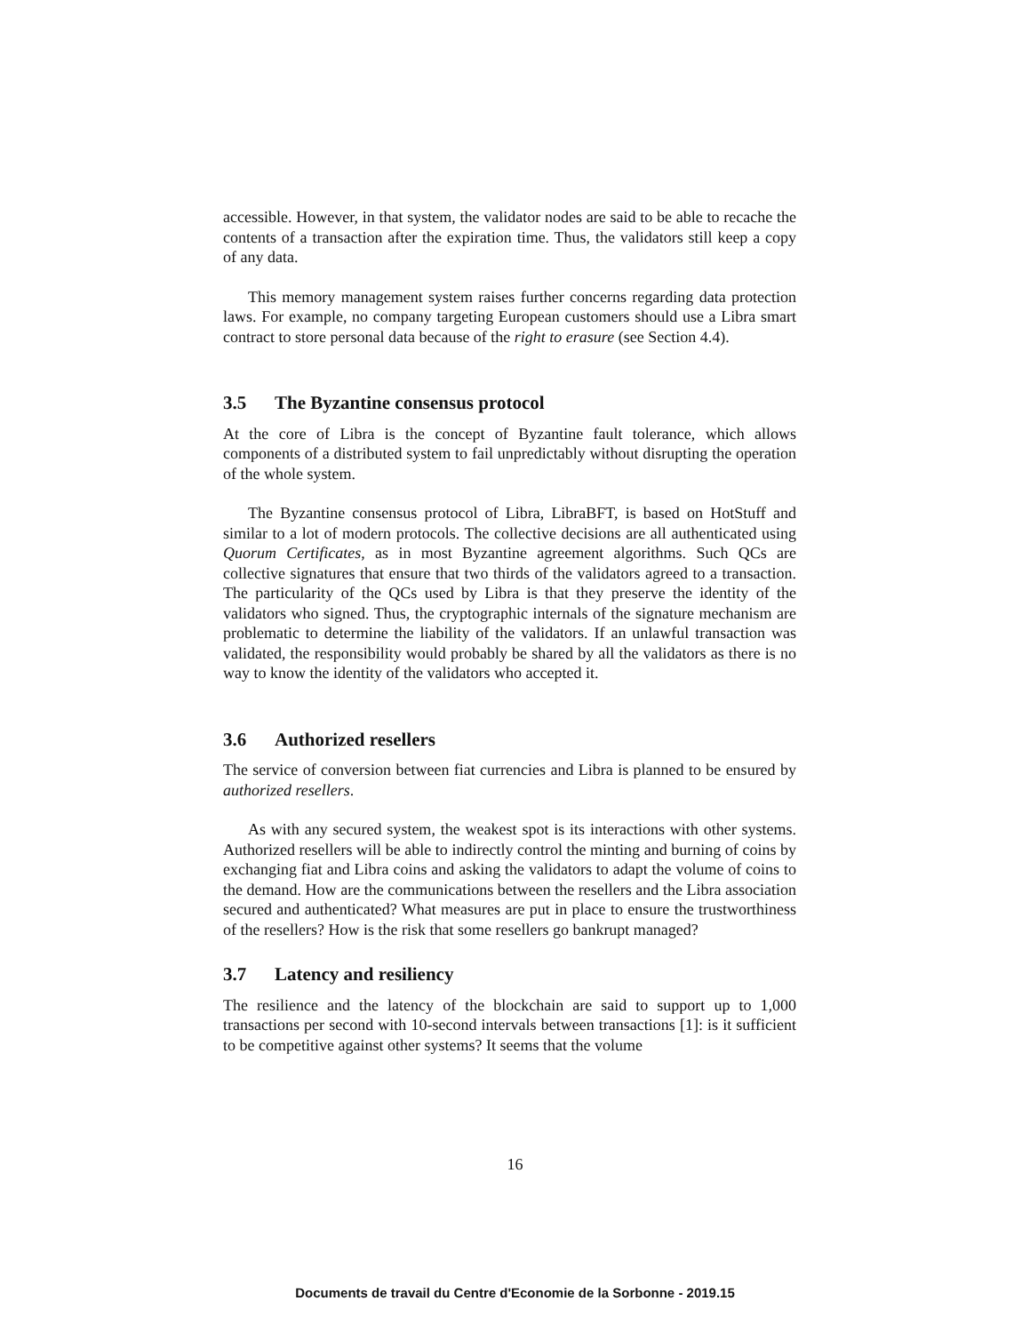accessible. However, in that system, the validator nodes are said to be able to recache the contents of a transaction after the expiration time. Thus, the validators still keep a copy of any data.
This memory management system raises further concerns regarding data protection laws. For example, no company targeting European customers should use a Libra smart contract to store personal data because of the right to erasure (see Section 4.4).
3.5 The Byzantine consensus protocol
At the core of Libra is the concept of Byzantine fault tolerance, which allows components of a distributed system to fail unpredictably without disrupting the operation of the whole system.
The Byzantine consensus protocol of Libra, LibraBFT, is based on HotStuff and similar to a lot of modern protocols. The collective decisions are all authenticated using Quorum Certificates, as in most Byzantine agreement algorithms. Such QCs are collective signatures that ensure that two thirds of the validators agreed to a transaction. The particularity of the QCs used by Libra is that they preserve the identity of the validators who signed. Thus, the cryptographic internals of the signature mechanism are problematic to determine the liability of the validators. If an unlawful transaction was validated, the responsibility would probably be shared by all the validators as there is no way to know the identity of the validators who accepted it.
3.6 Authorized resellers
The service of conversion between fiat currencies and Libra is planned to be ensured by authorized resellers.
As with any secured system, the weakest spot is its interactions with other systems. Authorized resellers will be able to indirectly control the minting and burning of coins by exchanging fiat and Libra coins and asking the validators to adapt the volume of coins to the demand. How are the communications between the resellers and the Libra association secured and authenticated? What measures are put in place to ensure the trustworthiness of the resellers? How is the risk that some resellers go bankrupt managed?
3.7 Latency and resiliency
The resilience and the latency of the blockchain are said to support up to 1,000 transactions per second with 10-second intervals between transactions [1]: is it sufficient to be competitive against other systems? It seems that the volume
16
Documents de travail du Centre d'Economie de la Sorbonne - 2019.15